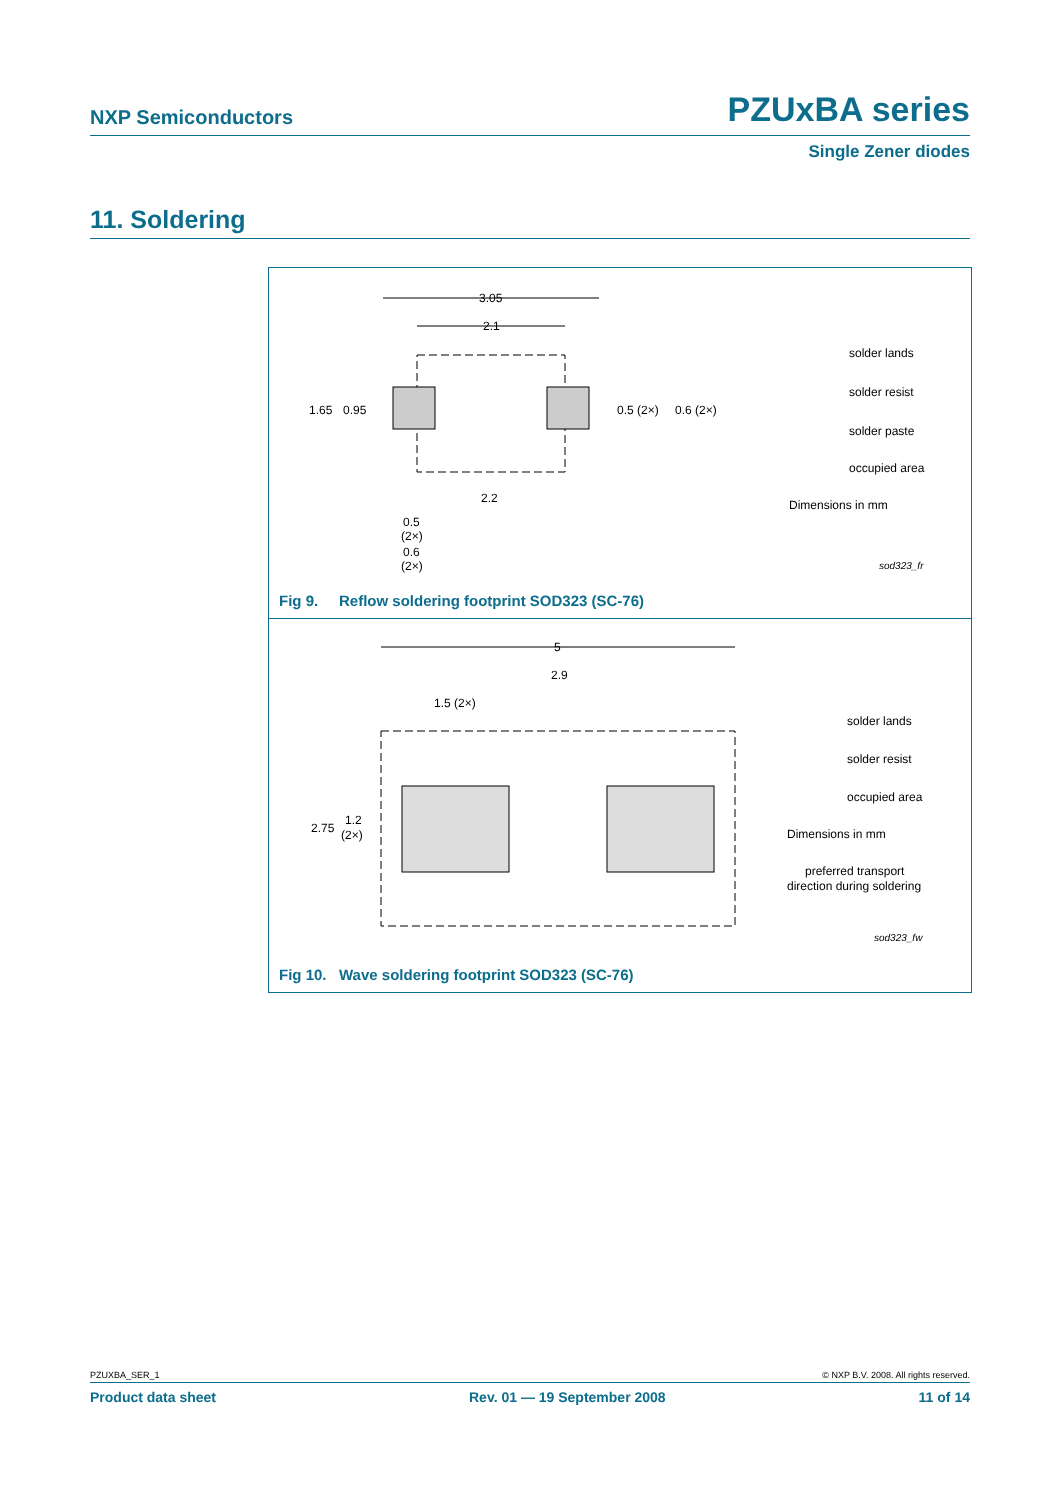NXP Semiconductors PZUxBA series
Single Zener diodes
11. Soldering
3.05
2.1
1.65
0.95
0.5 (2×)
0.6 (2×)
2.2
0.5
(2×)
0.6
(2×)
solder lands
solder resist
solder paste
occupied area
Dimensions in mm
sod323_fr
Fig 9. Reflow soldering footprint SOD323 (SC-76)
5
2.9
1.5 (2×)
2.75
1.2
(2×)
solder lands
solder resist
occupied area
Dimensions in mm
preferred transport
direction during soldering
sod323_fw
Fig 10. Wave soldering footprint SOD323 (SC-76)
PZUXBA_SER_1 © NXP B.V. 2008. All rights reserved.
Product data sheet Rev. 01 — 19 September 2008 11 of 14